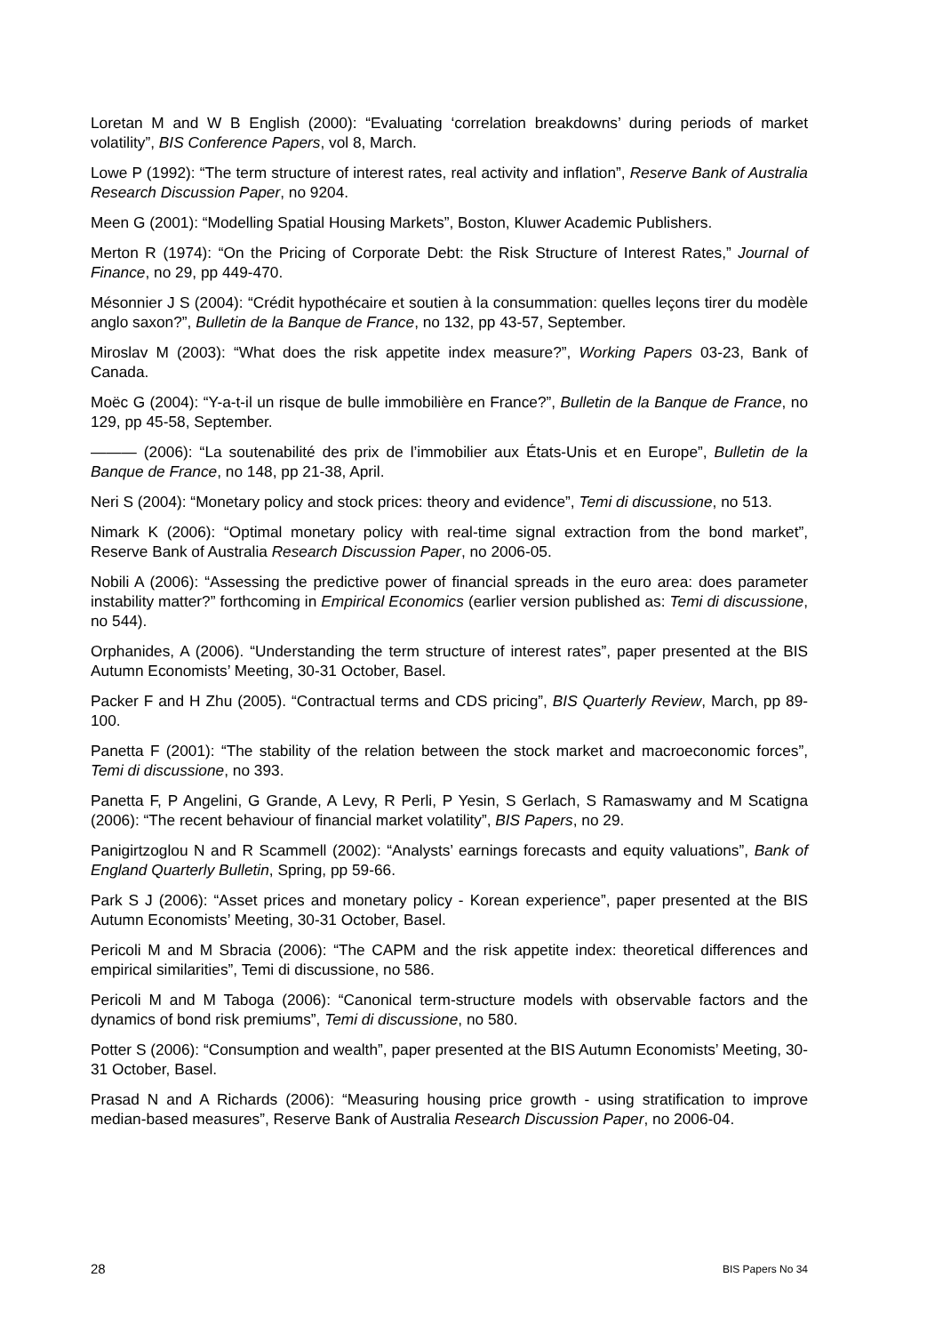Loretan M and W B English (2000): “Evaluating ‘correlation breakdowns’ during periods of market volatility”, BIS Conference Papers, vol 8, March.
Lowe P (1992): “The term structure of interest rates, real activity and inflation”, Reserve Bank of Australia Research Discussion Paper, no 9204.
Meen G (2001): “Modelling Spatial Housing Markets”, Boston, Kluwer Academic Publishers.
Merton R (1974): “On the Pricing of Corporate Debt: the Risk Structure of Interest Rates,” Journal of Finance, no 29, pp 449-470.
Mésonnier J S (2004): “Crédit hypothécaire et soutien à la consummation: quelles leçons tirer du modèle anglo saxon?”, Bulletin de la Banque de France, no 132, pp 43-57, September.
Miroslav M (2003): “What does the risk appetite index measure?”, Working Papers 03-23, Bank of Canada.
Moëc G (2004): “Y-a-t-il un risque de bulle immobilière en France?”, Bulletin de la Banque de France, no 129, pp 45-58, September.
——— (2006): “La soutenabilité des prix de l’immobilier aux États-Unis et en Europe”, Bulletin de la Banque de France, no 148, pp 21-38, April.
Neri S (2004): “Monetary policy and stock prices: theory and evidence”, Temi di discussione, no 513.
Nimark K (2006): “Optimal monetary policy with real-time signal extraction from the bond market”, Reserve Bank of Australia Research Discussion Paper, no 2006-05.
Nobili A (2006): “Assessing the predictive power of financial spreads in the euro area: does parameter instability matter?” forthcoming in Empirical Economics (earlier version published as: Temi di discussione, no 544).
Orphanides, A (2006). “Understanding the term structure of interest rates”, paper presented at the BIS Autumn Economists’ Meeting, 30-31 October, Basel.
Packer F and H Zhu (2005). “Contractual terms and CDS pricing”, BIS Quarterly Review, March, pp 89-100.
Panetta F (2001): “The stability of the relation between the stock market and macroeconomic forces”, Temi di discussione, no 393.
Panetta F, P Angelini, G Grande, A Levy, R Perli, P Yesin, S Gerlach, S Ramaswamy and M Scatigna (2006): “The recent behaviour of financial market volatility”, BIS Papers, no 29.
Panigirtzoglou N and R Scammell (2002): “Analysts’ earnings forecasts and equity valuations”, Bank of England Quarterly Bulletin, Spring, pp 59-66.
Park S J (2006): “Asset prices and monetary policy - Korean experience”, paper presented at the BIS Autumn Economists’ Meeting, 30-31 October, Basel.
Pericoli M and M Sbracia (2006): “The CAPM and the risk appetite index: theoretical differences and empirical similarities”, Temi di discussione, no 586.
Pericoli M and M Taboga (2006): “Canonical term-structure models with observable factors and the dynamics of bond risk premiums”, Temi di discussione, no 580.
Potter S (2006): “Consumption and wealth”, paper presented at the BIS Autumn Economists’ Meeting, 30-31 October, Basel.
Prasad N and A Richards (2006): “Measuring housing price growth - using stratification to improve median-based measures”, Reserve Bank of Australia Research Discussion Paper, no 2006-04.
28 BIS Papers No 34